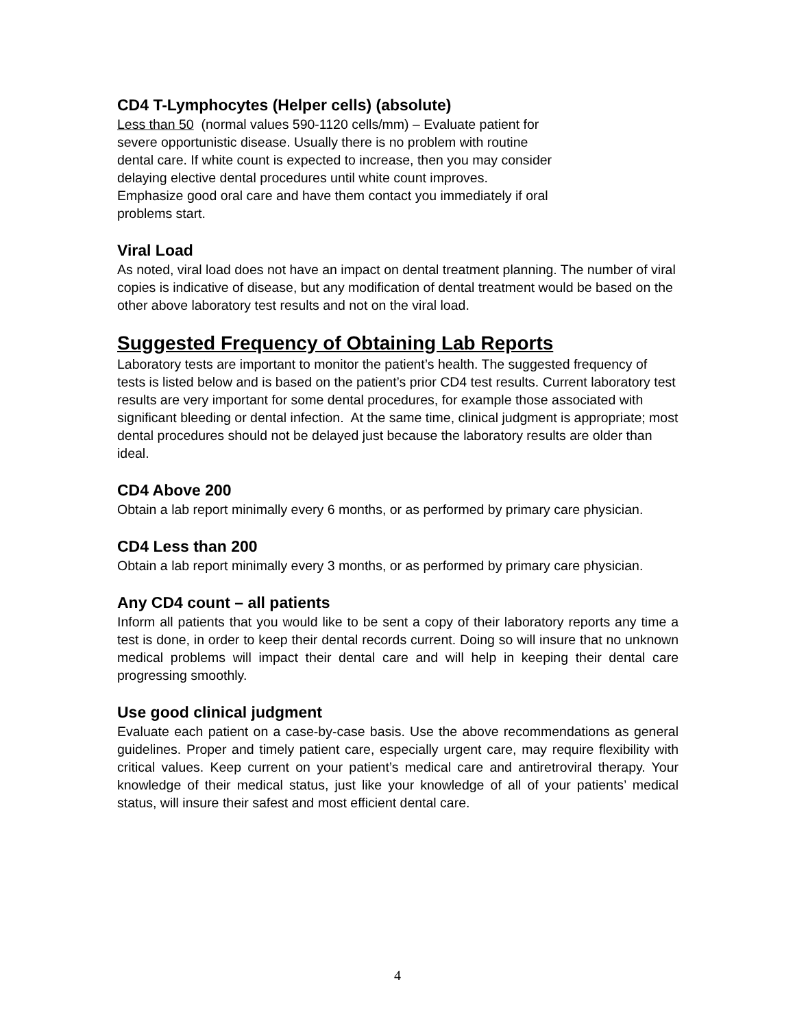CD4 T-Lymphocytes (Helper cells) (absolute)
Less than 50 (normal values 590-1120 cells/mm) – Evaluate patient for
severe opportunistic disease. Usually there is no problem with routine
dental care. If white count is expected to increase, then you may consider
delaying elective dental procedures until white count improves.
Emphasize good oral care and have them contact you immediately if oral
problems start.
Viral Load
As noted, viral load does not have an impact on dental treatment planning. The number of viral copies is indicative of disease, but any modification of dental treatment would be based on the other above laboratory test results and not on the viral load.
Suggested Frequency of Obtaining Lab Reports
Laboratory tests are important to monitor the patient’s health. The suggested frequency of tests is listed below and is based on the patient’s prior CD4 test results. Current laboratory test results are very important for some dental procedures, for example those associated with significant bleeding or dental infection. At the same time, clinical judgment is appropriate; most dental procedures should not be delayed just because the laboratory results are older than ideal.
CD4 Above 200
Obtain a lab report minimally every 6 months, or as performed by primary care physician.
CD4 Less than 200
Obtain a lab report minimally every 3 months, or as performed by primary care physician.
Any CD4 count – all patients
Inform all patients that you would like to be sent a copy of their laboratory reports any time a test is done, in order to keep their dental records current. Doing so will insure that no unknown medical problems will impact their dental care and will help in keeping their dental care progressing smoothly.
Use good clinical judgment
Evaluate each patient on a case-by-case basis. Use the above recommendations as general guidelines. Proper and timely patient care, especially urgent care, may require flexibility with critical values. Keep current on your patient’s medical care and antiretroviral therapy. Your knowledge of their medical status, just like your knowledge of all of your patients’ medical status, will insure their safest and most efficient dental care.
4